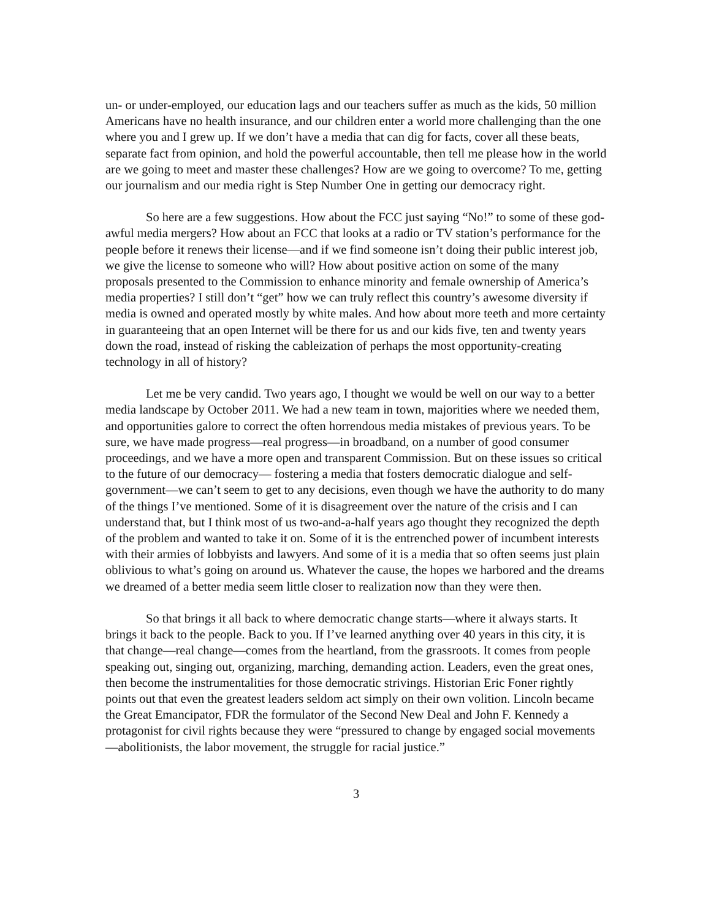un- or under-employed, our education lags and our teachers suffer as much as the kids, 50 million Americans have no health insurance, and our children enter a world more challenging than the one where you and I grew up. If we don’t have a media that can dig for facts, cover all these beats, separate fact from opinion, and hold the powerful accountable, then tell me please how in the world are we going to meet and master these challenges? How are we going to overcome? To me, getting our journalism and our media right is Step Number One in getting our democracy right.
So here are a few suggestions. How about the FCC just saying “No!” to some of these god-awful media mergers? How about an FCC that looks at a radio or TV station’s performance for the people before it renews their license—and if we find someone isn’t doing their public interest job, we give the license to someone who will? How about positive action on some of the many proposals presented to the Commission to enhance minority and female ownership of America’s media properties? I still don’t “get” how we can truly reflect this country’s awesome diversity if media is owned and operated mostly by white males. And how about more teeth and more certainty in guaranteeing that an open Internet will be there for us and our kids five, ten and twenty years down the road, instead of risking the cableization of perhaps the most opportunity-creating technology in all of history?
Let me be very candid. Two years ago, I thought we would be well on our way to a better media landscape by October 2011. We had a new team in town, majorities where we needed them, and opportunities galore to correct the often horrendous media mistakes of previous years. To be sure, we have made progress—real progress—in broadband, on a number of good consumer proceedings, and we have a more open and transparent Commission. But on these issues so critical to the future of our democracy— fostering a media that fosters democratic dialogue and self-government—we can’t seem to get to any decisions, even though we have the authority to do many of the things I’ve mentioned. Some of it is disagreement over the nature of the crisis and I can understand that, but I think most of us two-and-a-half years ago thought they recognized the depth of the problem and wanted to take it on. Some of it is the entrenched power of incumbent interests with their armies of lobbyists and lawyers. And some of it is a media that so often seems just plain oblivious to what’s going on around us. Whatever the cause, the hopes we harbored and the dreams we dreamed of a better media seem little closer to realization now than they were then.
So that brings it all back to where democratic change starts—where it always starts. It brings it back to the people. Back to you. If I’ve learned anything over 40 years in this city, it is that change—real change—comes from the heartland, from the grassroots. It comes from people speaking out, singing out, organizing, marching, demanding action. Leaders, even the great ones, then become the instrumentalities for those democratic strivings. Historian Eric Foner rightly points out that even the greatest leaders seldom act simply on their own volition. Lincoln became the Great Emancipator, FDR the formulator of the Second New Deal and John F. Kennedy a protagonist for civil rights because they were “pressured to change by engaged social movements—abolitionists, the labor movement, the struggle for racial justice.”
3